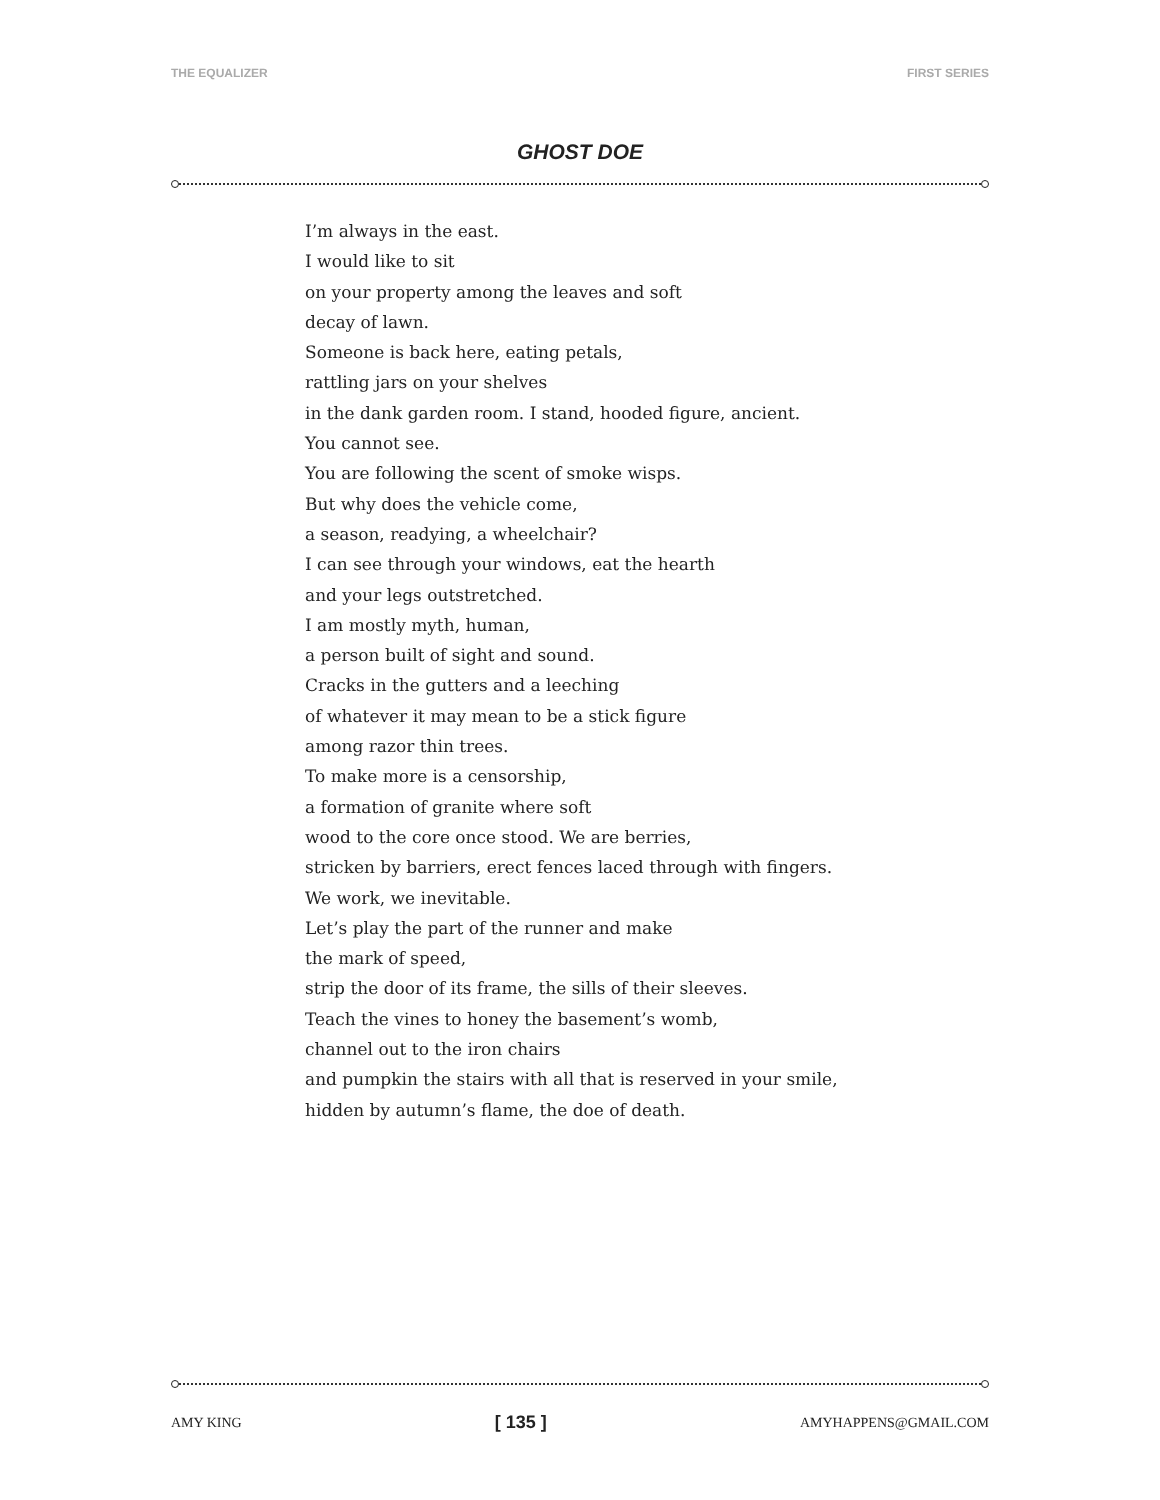THE EQUALIZER FIRST SERIES
GHOST DOE
I’m always in the east.
I would like to sit
on your property among the leaves and soft
decay of lawn.
Someone is back here, eating petals,
rattling jars on your shelves
in the dank garden room. I stand, hooded figure, ancient.
You cannot see.
You are following the scent of smoke wisps.
But why does the vehicle come,
a season, readying, a wheelchair?
I can see through your windows, eat the hearth
and your legs outstretched.
I am mostly myth, human,
a person built of sight and sound.
Cracks in the gutters and a leeching
of whatever it may mean to be a stick figure
among razor thin trees.
To make more is a censorship,
a formation of granite where soft
wood to the core once stood. We are berries,
stricken by barriers, erect fences laced through with fingers.
We work, we inevitable.
Let’s play the part of the runner and make
the mark of speed,
strip the door of its frame, the sills of their sleeves.
Teach the vines to honey the basement’s womb,
channel out to the iron chairs
and pumpkin the stairs with all that is reserved in your smile,
hidden by autumn’s flame, the doe of death.
AMY KING [ 135 ] AMYHAPPENS@GMAIL.COM